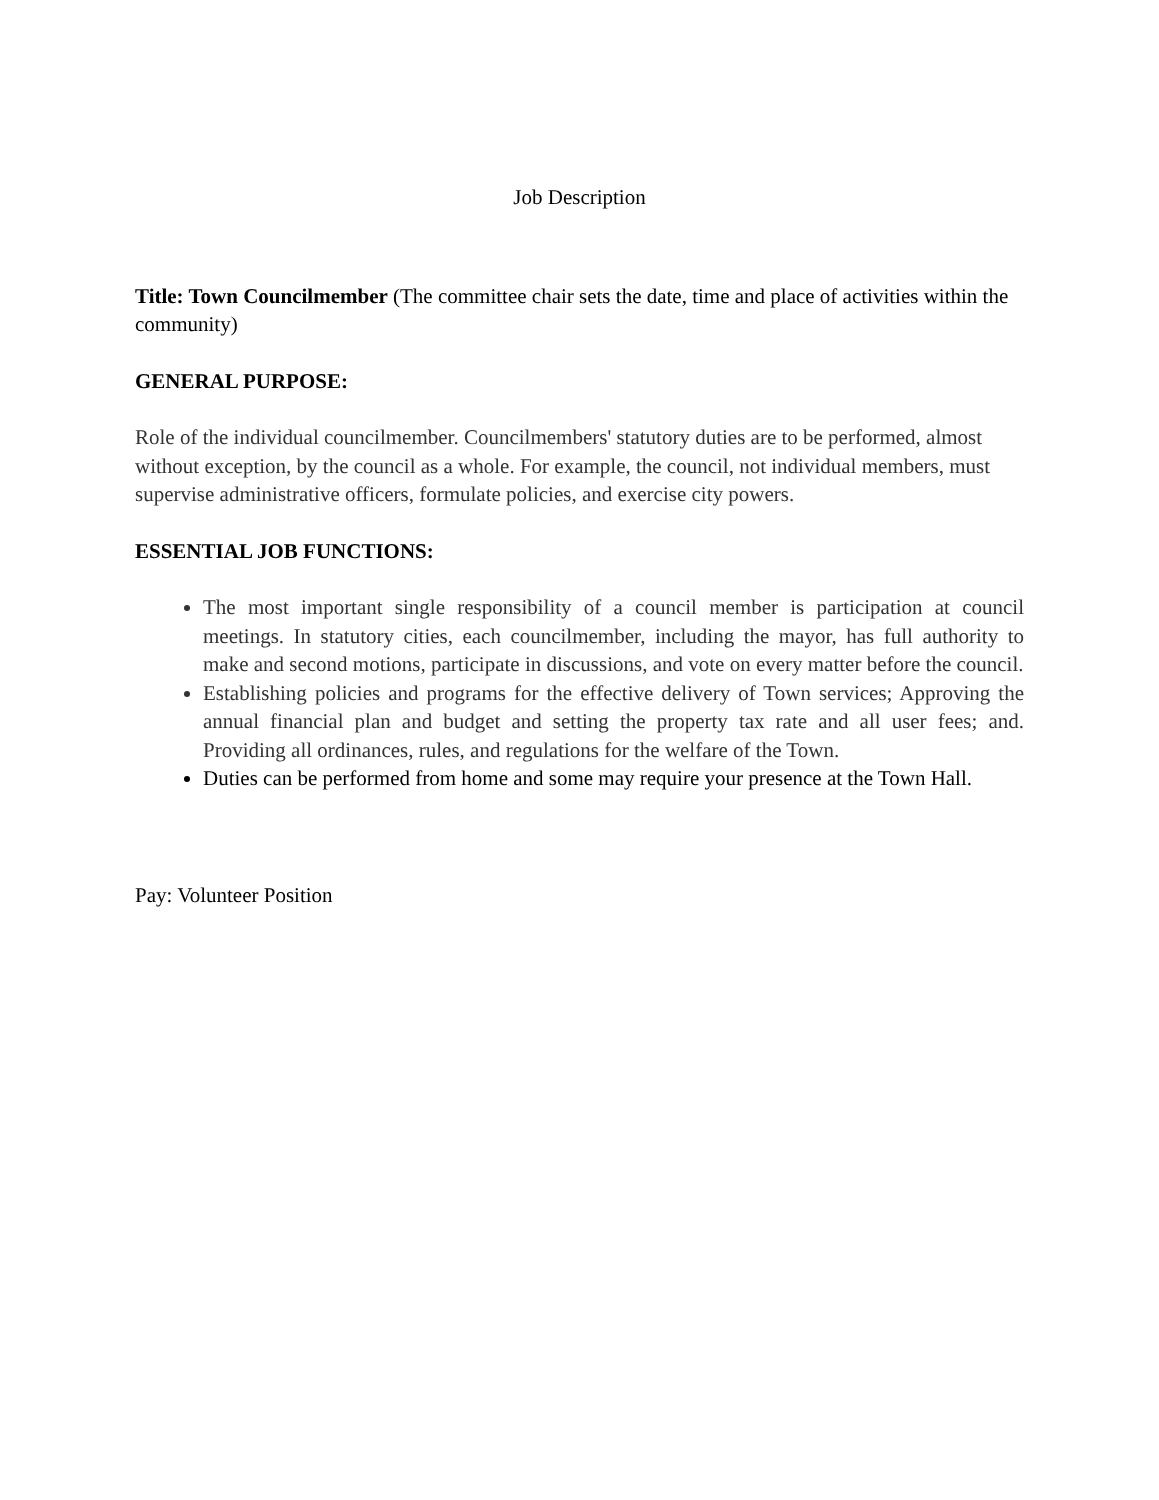Job Description
Title: Town Councilmember (The committee chair sets the date, time and place of activities within the community)
GENERAL PURPOSE:
Role of the individual councilmember. Councilmembers' statutory duties are to be performed, almost without exception, by the council as a whole. For example, the council, not individual members, must supervise administrative officers, formulate policies, and exercise city powers.
ESSENTIAL JOB FUNCTIONS:
The most important single responsibility of a council member is participation at council meetings. In statutory cities, each councilmember, including the mayor, has full authority to make and second motions, participate in discussions, and vote on every matter before the council.
Establishing policies and programs for the effective delivery of Town services; Approving the annual financial plan and budget and setting the property tax rate and all user fees; and. Providing all ordinances, rules, and regulations for the welfare of the Town.
Duties can be performed from home and some may require your presence at the Town Hall.
Pay: Volunteer Position